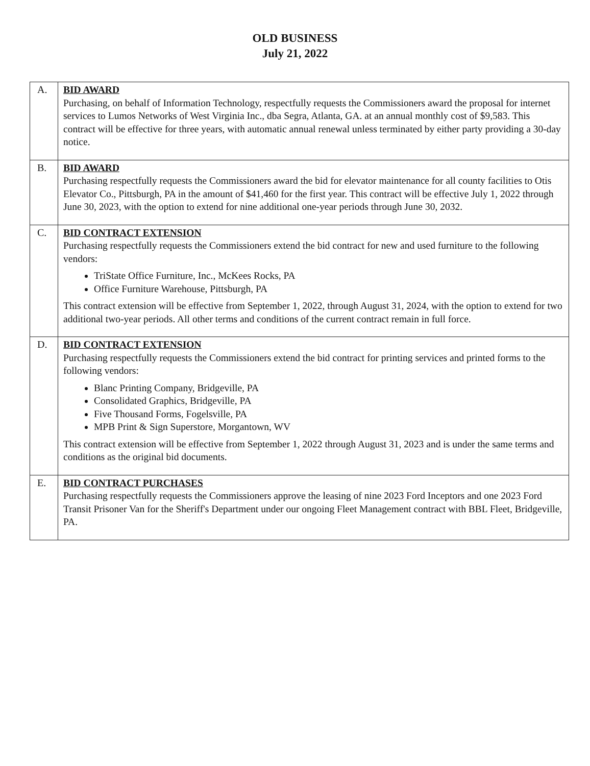OLD BUSINESS
July 21, 2022
| A. | BID AWARD Purchasing, on behalf of Information Technology, respectfully requests the Commissioners award the proposal for internet services to Lumos Networks of West Virginia Inc., dba Segra, Atlanta, GA. at an annual monthly cost of $9,583. This contract will be effective for three years, with automatic annual renewal unless terminated by either party providing a 30-day notice. |
| B. | BID AWARD Purchasing respectfully requests the Commissioners award the bid for elevator maintenance for all county facilities to Otis Elevator Co., Pittsburgh, PA in the amount of $41,460 for the first year. This contract will be effective July 1, 2022 through June 30, 2023, with the option to extend for nine additional one-year periods through June 30, 2032. |
| C. | BID CONTRACT EXTENSION Purchasing respectfully requests the Commissioners extend the bid contract for new and used furniture to the following vendors: TriState Office Furniture, Inc., McKees Rocks, PA Office Furniture Warehouse, Pittsburgh, PA This contract extension will be effective from September 1, 2022, through August 31, 2024, with the option to extend for two additional two-year periods. All other terms and conditions of the current contract remain in full force. |
| D. | BID CONTRACT EXTENSION Purchasing respectfully requests the Commissioners extend the bid contract for printing services and printed forms to the following vendors: Blanc Printing Company, Bridgeville, PA Consolidated Graphics, Bridgeville, PA Five Thousand Forms, Fogelsville, PA MPB Print & Sign Superstore, Morgantown, WV This contract extension will be effective from September 1, 2022 through August 31, 2023 and is under the same terms and conditions as the original bid documents. |
| E. | BID CONTRACT PURCHASES Purchasing respectfully requests the Commissioners approve the leasing of nine 2023 Ford Inceptors and one 2023 Ford Transit Prisoner Van for the Sheriff's Department under our ongoing Fleet Management contract with BBL Fleet, Bridgeville, PA. |